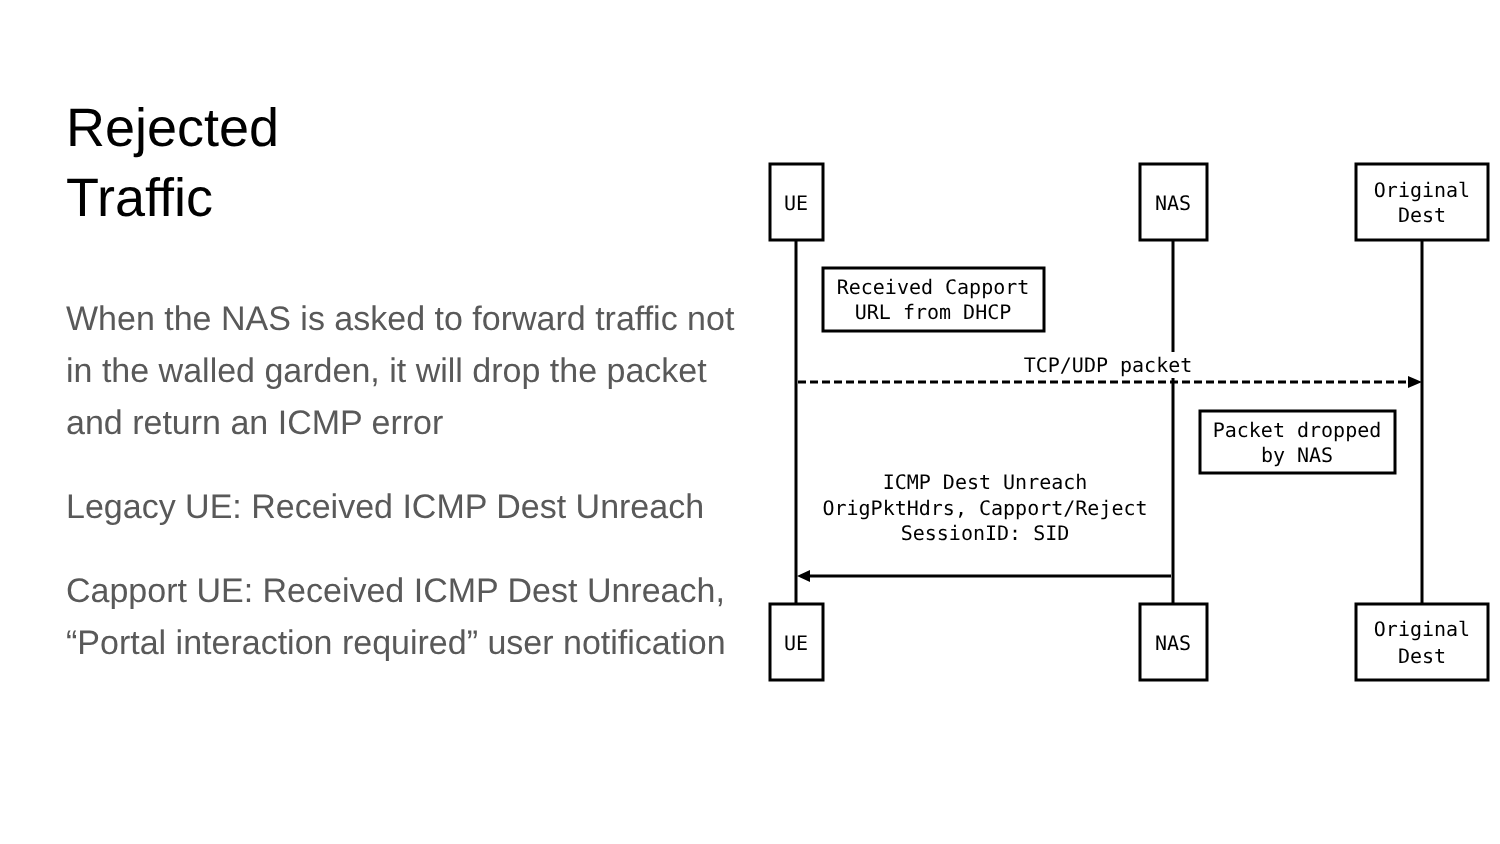Rejected
Traffic
When the NAS is asked to forward traffic not in the walled garden, it will drop the packet and return an ICMP error
Legacy UE: Received ICMP Dest Unreach
Capport UE: Received ICMP Dest Unreach, “Portal interaction required” user notification
UE
NAS
Original
Dest
UE
NAS
Original
Dest
Received Capport
URL from DHCP
TCP/UDP packet
Packet dropped
by NAS
ICMP Dest Unreach
OrigPktHdrs, Capport/Reject
SessionID: SID